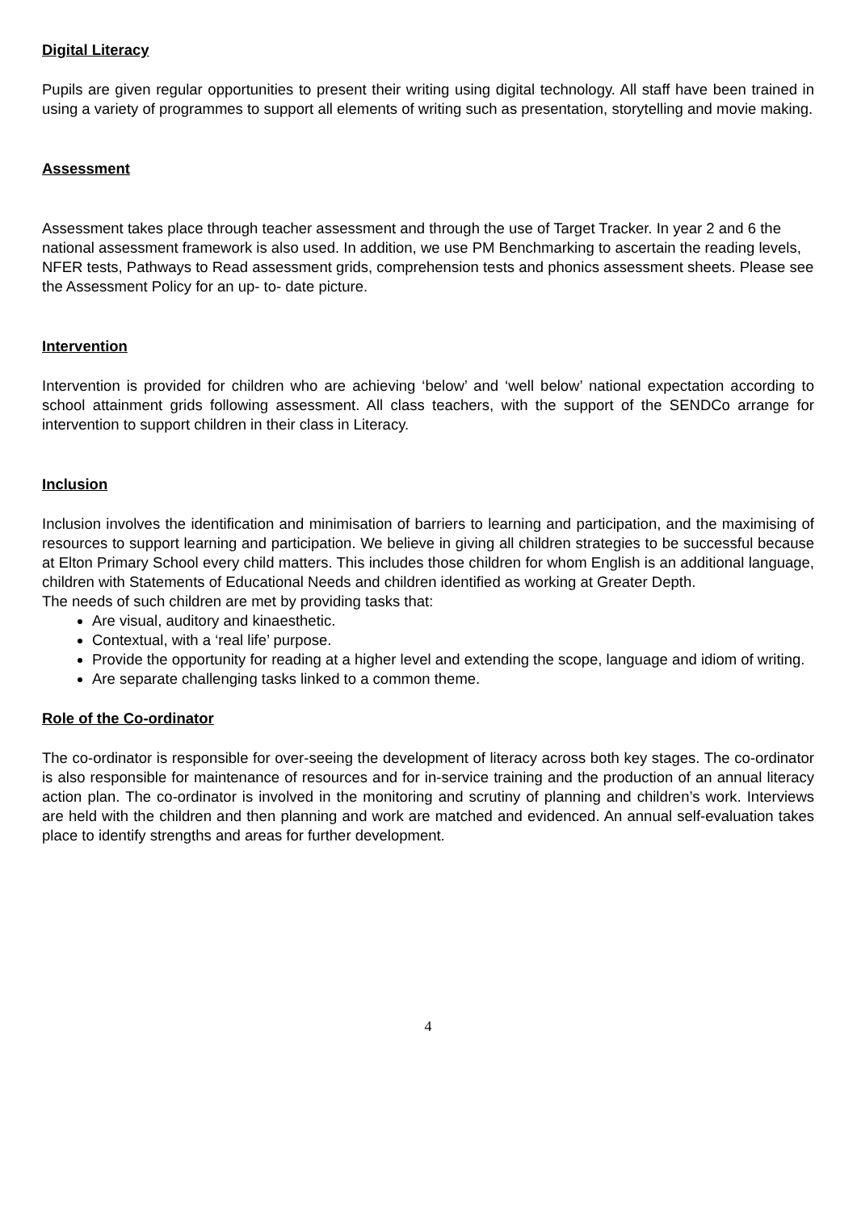Digital Literacy
Pupils are given regular opportunities to present their writing using digital technology. All staff have been trained in using a variety of programmes to support all elements of writing such as presentation, storytelling and movie making.
Assessment
Assessment takes place through teacher assessment and through the use of Target Tracker. In year 2 and 6 the national assessment framework is also used. In addition, we use PM Benchmarking to ascertain the reading levels, NFER tests, Pathways to Read assessment grids, comprehension tests and phonics assessment sheets. Please see the Assessment Policy for an up- to- date picture.
Intervention
Intervention is provided for children who are achieving ‘below’ and ‘well below’ national expectation according to school attainment grids following assessment. All class teachers, with the support of the SENDCo arrange for intervention to support children in their class in Literacy.
Inclusion
Inclusion involves the identification and minimisation of barriers to learning and participation, and the maximising of resources to support learning and participation. We believe in giving all children strategies to be successful because at Elton Primary School every child matters. This includes those children for whom English is an additional language, children with Statements of Educational Needs and children identified as working at Greater Depth.
The needs of such children are met by providing tasks that:
Are visual, auditory and kinaesthetic.
Contextual, with a ‘real life’ purpose.
Provide the opportunity for reading at a higher level and extending the scope, language and idiom of writing.
Are separate challenging tasks linked to a common theme.
Role of the Co-ordinator
The co-ordinator is responsible for over-seeing the development of literacy across both key stages. The co-ordinator is also responsible for maintenance of resources and for in-service training and the production of an annual literacy action plan. The co-ordinator is involved in the monitoring and scrutiny of planning and children’s work. Interviews are held with the children and then planning and work are matched and evidenced. An annual self-evaluation takes place to identify strengths and areas for further development.
4